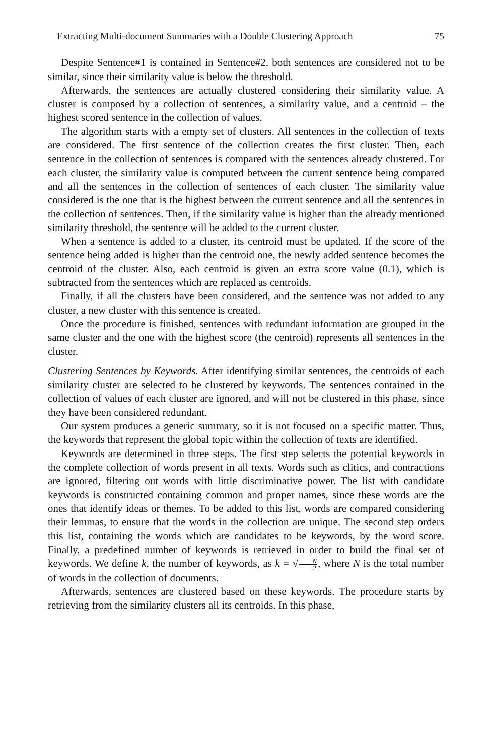Extracting Multi-document Summaries with a Double Clustering Approach 75
Despite Sentence#1 is contained in Sentence#2, both sentences are considered not to be similar, since their similarity value is below the threshold.
Afterwards, the sentences are actually clustered considering their similarity value. A cluster is composed by a collection of sentences, a similarity value, and a centroid – the highest scored sentence in the collection of values.
The algorithm starts with a empty set of clusters. All sentences in the collection of texts are considered. The first sentence of the collection creates the first cluster. Then, each sentence in the collection of sentences is compared with the sentences already clustered. For each cluster, the similarity value is computed between the current sentence being compared and all the sentences in the collection of sentences of each cluster. The similarity value considered is the one that is the highest between the current sentence and all the sentences in the collection of sentences. Then, if the similarity value is higher than the already mentioned similarity threshold, the sentence will be added to the current cluster.
When a sentence is added to a cluster, its centroid must be updated. If the score of the sentence being added is higher than the centroid one, the newly added sentence becomes the centroid of the cluster. Also, each centroid is given an extra score value (0.1), which is subtracted from the sentences which are replaced as centroids.
Finally, if all the clusters have been considered, and the sentence was not added to any cluster, a new cluster with this sentence is created.
Once the procedure is finished, sentences with redundant information are grouped in the same cluster and the one with the highest score (the centroid) represents all sentences in the cluster.
Clustering Sentences by Keywords. After identifying similar sentences, the centroids of each similarity cluster are selected to be clustered by keywords. The sentences contained in the collection of values of each cluster are ignored, and will not be clustered in this phase, since they have been considered redundant.
Our system produces a generic summary, so it is not focused on a specific matter. Thus, the keywords that represent the global topic within the collection of texts are identified.
Keywords are determined in three steps. The first step selects the potential keywords in the complete collection of words present in all texts. Words such as clitics, and contractions are ignored, filtering out words with little discriminative power. The list with candidate keywords is constructed containing common and proper names, since these words are the ones that identify ideas or themes. To be added to this list, words are compared considering their lemmas, to ensure that the words in the collection are unique. The second step orders this list, containing the words which are candidates to be keywords, by the word score. Finally, a predefined number of keywords is retrieved in order to build the final set of keywords. We define k, the number of keywords, as k = √N 2, where N is the total number of words in the collection of documents.
Afterwards, sentences are clustered based on these keywords. The procedure starts by retrieving from the similarity clusters all its centroids. In this phase,